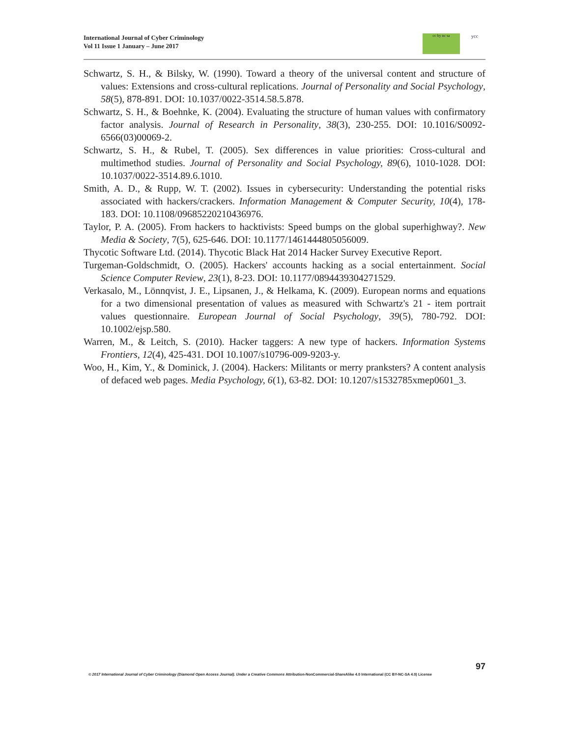International Journal of Cyber Criminology
Vol 11 Issue 1 January – June 2017
cc by nc sa
ycc
Schwartz, S. H., & Bilsky, W. (1990). Toward a theory of the universal content and structure of values: Extensions and cross-cultural replications. Journal of Personality and Social Psychology, 58(5), 878-891. DOI: 10.1037/0022-3514.58.5.878.
Schwartz, S. H., & Boehnke, K. (2004). Evaluating the structure of human values with confirmatory factor analysis. Journal of Research in Personality, 38(3), 230-255. DOI: 10.1016/S0092-6566(03)00069-2.
Schwartz, S. H., & Rubel, T. (2005). Sex differences in value priorities: Cross-cultural and multimethod studies. Journal of Personality and Social Psychology, 89(6), 1010-1028. DOI: 10.1037/0022-3514.89.6.1010.
Smith, A. D., & Rupp, W. T. (2002). Issues in cybersecurity: Understanding the potential risks associated with hackers/crackers. Information Management & Computer Security, 10(4), 178-183. DOI: 10.1108/09685220210436976.
Taylor, P. A. (2005). From hackers to hacktivists: Speed bumps on the global superhighway?. New Media & Society, 7(5), 625-646. DOI: 10.1177/1461444805056009.
Thycotic Software Ltd. (2014). Thycotic Black Hat 2014 Hacker Survey Executive Report.
Turgeman-Goldschmidt, O. (2005). Hackers' accounts hacking as a social entertainment. Social Science Computer Review, 23(1), 8-23. DOI: 10.1177/0894439304271529.
Verkasalo, M., Lönnqvist, J. E., Lipsanen, J., & Helkama, K. (2009). European norms and equations for a two dimensional presentation of values as measured with Schwartz's 21 ‐ item portrait values questionnaire. European Journal of Social Psychology, 39(5), 780-792. DOI: 10.1002/ejsp.580.
Warren, M., & Leitch, S. (2010). Hacker taggers: A new type of hackers. Information Systems Frontiers, 12(4), 425-431. DOI 10.1007/s10796-009-9203-y.
Woo, H., Kim, Y., & Dominick, J. (2004). Hackers: Militants or merry pranksters? A content analysis of defaced web pages. Media Psychology, 6(1), 63-82. DOI: 10.1207/s1532785xmep0601_3.
97
© 2017 International Journal of Cyber Criminology (Diamond Open Access Journal). Under a Creative Commons Attribution-NonCommercial-ShareAlike 4.0 International (CC BY-NC-SA 4.0) License